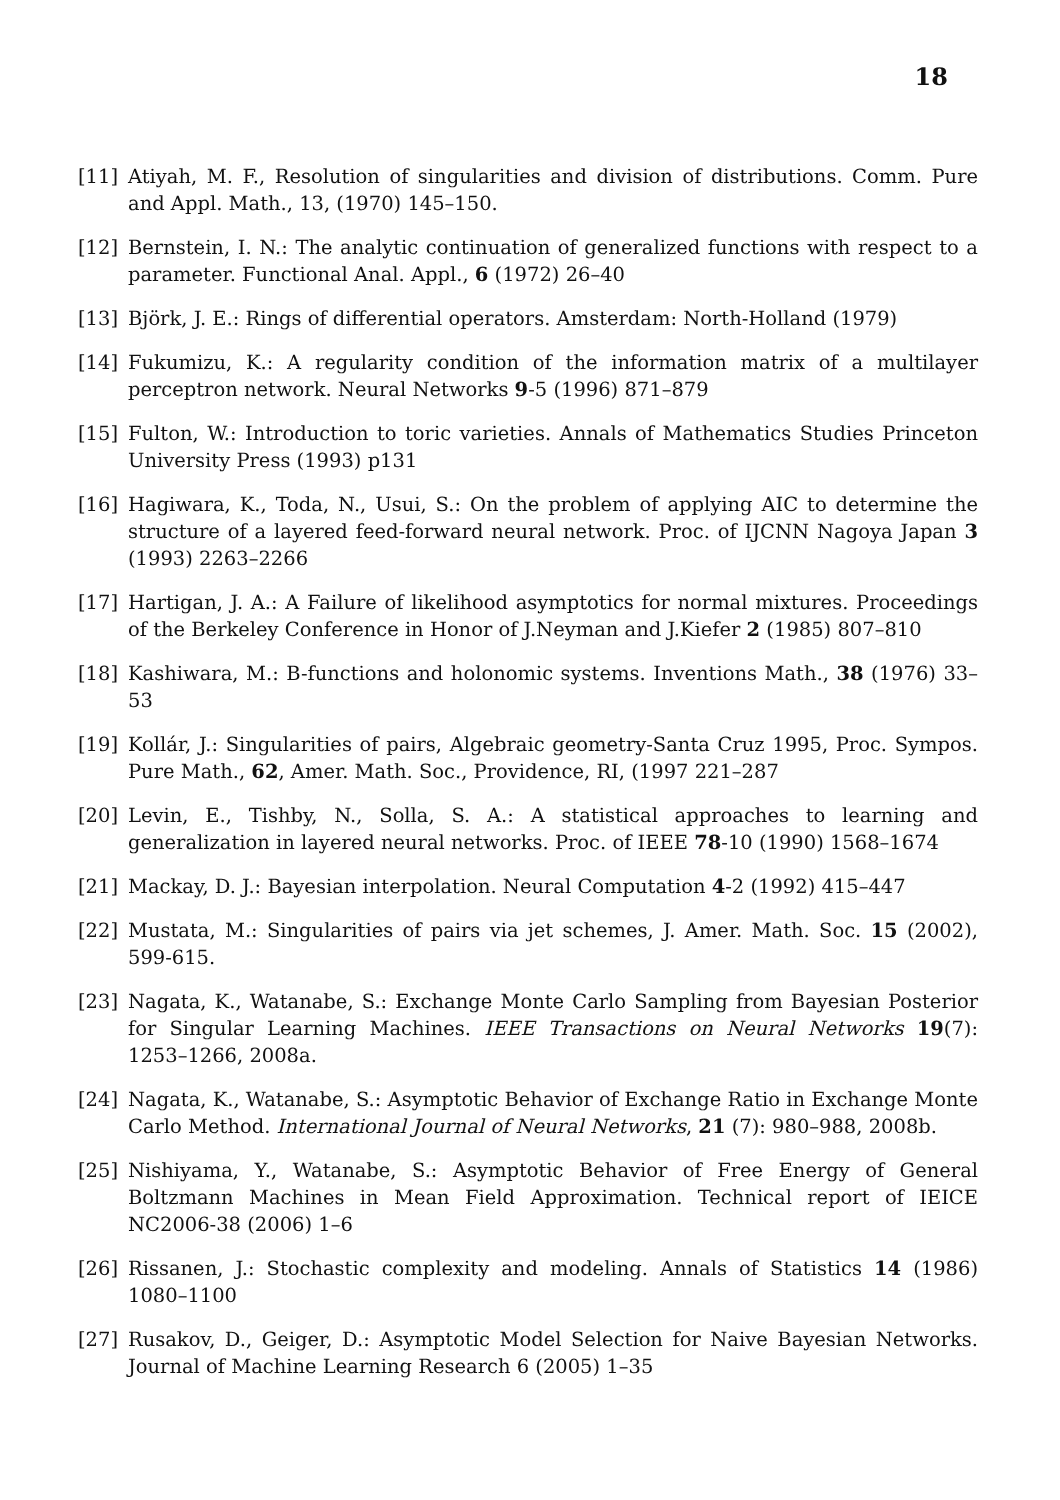18
[11] Atiyah, M. F., Resolution of singularities and division of distributions. Comm. Pure and Appl. Math., 13, (1970) 145–150.
[12] Bernstein, I. N.: The analytic continuation of generalized functions with respect to a parameter. Functional Anal. Appl., 6 (1972) 26–40
[13] Björk, J. E.: Rings of differential operators. Amsterdam: North-Holland (1979)
[14] Fukumizu, K.: A regularity condition of the information matrix of a multilayer perceptron network. Neural Networks 9-5 (1996) 871–879
[15] Fulton, W.: Introduction to toric varieties. Annals of Mathematics Studies Princeton University Press (1993) p131
[16] Hagiwara, K., Toda, N., Usui, S.: On the problem of applying AIC to determine the structure of a layered feed-forward neural network. Proc. of IJCNN Nagoya Japan 3 (1993) 2263–2266
[17] Hartigan, J. A.: A Failure of likelihood asymptotics for normal mixtures. Proceedings of the Berkeley Conference in Honor of J.Neyman and J.Kiefer 2 (1985) 807–810
[18] Kashiwara, M.: B-functions and holonomic systems. Inventions Math., 38 (1976) 33–53
[19] Kollár, J.: Singularities of pairs, Algebraic geometry-Santa Cruz 1995, Proc. Sympos. Pure Math., 62, Amer. Math. Soc., Providence, RI, (1997 221–287
[20] Levin, E., Tishby, N., Solla, S. A.: A statistical approaches to learning and generalization in layered neural networks. Proc. of IEEE 78-10 (1990) 1568–1674
[21] Mackay, D. J.: Bayesian interpolation. Neural Computation 4-2 (1992) 415–447
[22] Mustata, M.: Singularities of pairs via jet schemes, J. Amer. Math. Soc. 15 (2002), 599-615.
[23] Nagata, K., Watanabe, S.: Exchange Monte Carlo Sampling from Bayesian Posterior for Singular Learning Machines. IEEE Transactions on Neural Networks 19(7): 1253–1266, 2008a.
[24] Nagata, K., Watanabe, S.: Asymptotic Behavior of Exchange Ratio in Exchange Monte Carlo Method. International Journal of Neural Networks, 21 (7): 980–988, 2008b.
[25] Nishiyama, Y., Watanabe, S.: Asymptotic Behavior of Free Energy of General Boltzmann Machines in Mean Field Approximation. Technical report of IEICE NC2006-38 (2006) 1–6
[26] Rissanen, J.: Stochastic complexity and modeling. Annals of Statistics 14 (1986) 1080–1100
[27] Rusakov, D., Geiger, D.: Asymptotic Model Selection for Naive Bayesian Networks. Journal of Machine Learning Research 6 (2005) 1–35